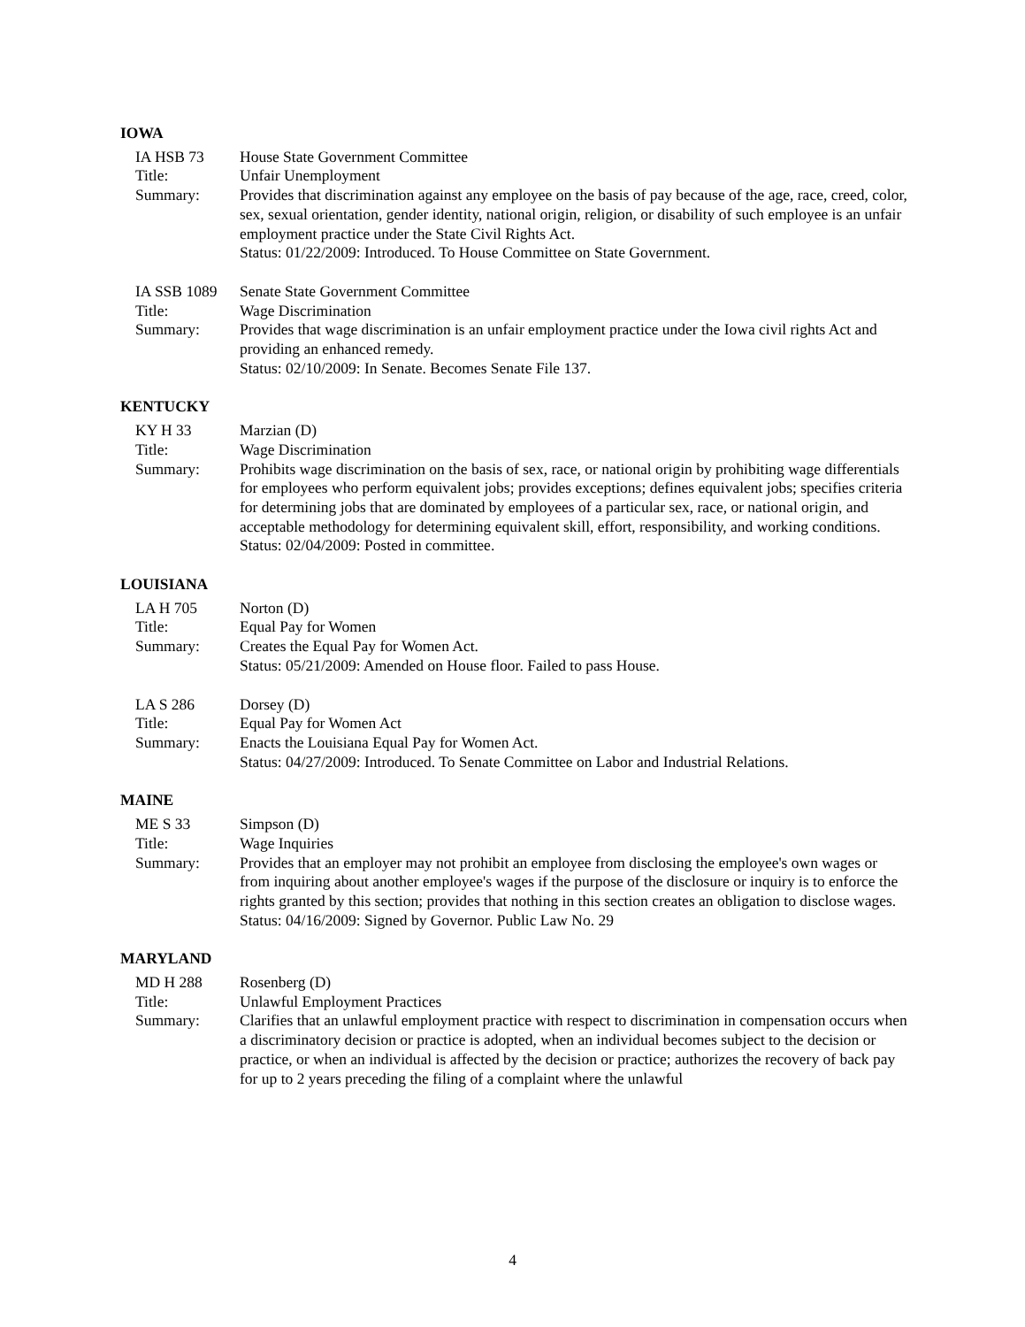IOWA
IA HSB 73
House State Government Committee
Title:
Unfair Unemployment
Summary:
Provides that discrimination against any employee on the basis of pay because of the age, race, creed, color, sex, sexual orientation, gender identity, national origin, religion, or disability of such employee is an unfair employment practice under the State Civil Rights Act.
Status: 01/22/2009: Introduced. To House Committee on State Government.
IA SSB 1089
Senate State Government Committee
Title:
Wage Discrimination
Summary:
Provides that wage discrimination is an unfair employment practice under the Iowa civil rights Act and providing an enhanced remedy.
Status: 02/10/2009: In Senate. Becomes Senate File 137.
KENTUCKY
KY H 33
Marzian (D)
Title:
Wage Discrimination
Summary:
Prohibits wage discrimination on the basis of sex, race, or national origin by prohibiting wage differentials for employees who perform equivalent jobs; provides exceptions; defines equivalent jobs; specifies criteria for determining jobs that are dominated by employees of a particular sex, race, or national origin, and acceptable methodology for determining equivalent skill, effort, responsibility, and working conditions.
Status: 02/04/2009: Posted in committee.
LOUISIANA
LA H 705
Norton (D)
Title:
Equal Pay for Women
Summary:
Creates the Equal Pay for Women Act.
Status: 05/21/2009: Amended on House floor. Failed to pass House.
LA S 286
Dorsey (D)
Title:
Equal Pay for Women Act
Summary:
Enacts the Louisiana Equal Pay for Women Act.
Status: 04/27/2009: Introduced. To Senate Committee on Labor and Industrial Relations.
MAINE
ME S 33
Simpson (D)
Title:
Wage Inquiries
Summary:
Provides that an employer may not prohibit an employee from disclosing the employee's own wages or from inquiring about another employee's wages if the purpose of the disclosure or inquiry is to enforce the rights granted by this section; provides that nothing in this section creates an obligation to disclose wages.
Status: 04/16/2009: Signed by Governor. Public Law No. 29
MARYLAND
MD H 288
Rosenberg (D)
Title:
Unlawful Employment Practices
Summary:
Clarifies that an unlawful employment practice with respect to discrimination in compensation occurs when a discriminatory decision or practice is adopted, when an individual becomes subject to the decision or practice, or when an individual is affected by the decision or practice; authorizes the recovery of back pay for up to 2 years preceding the filing of a complaint where the unlawful
4